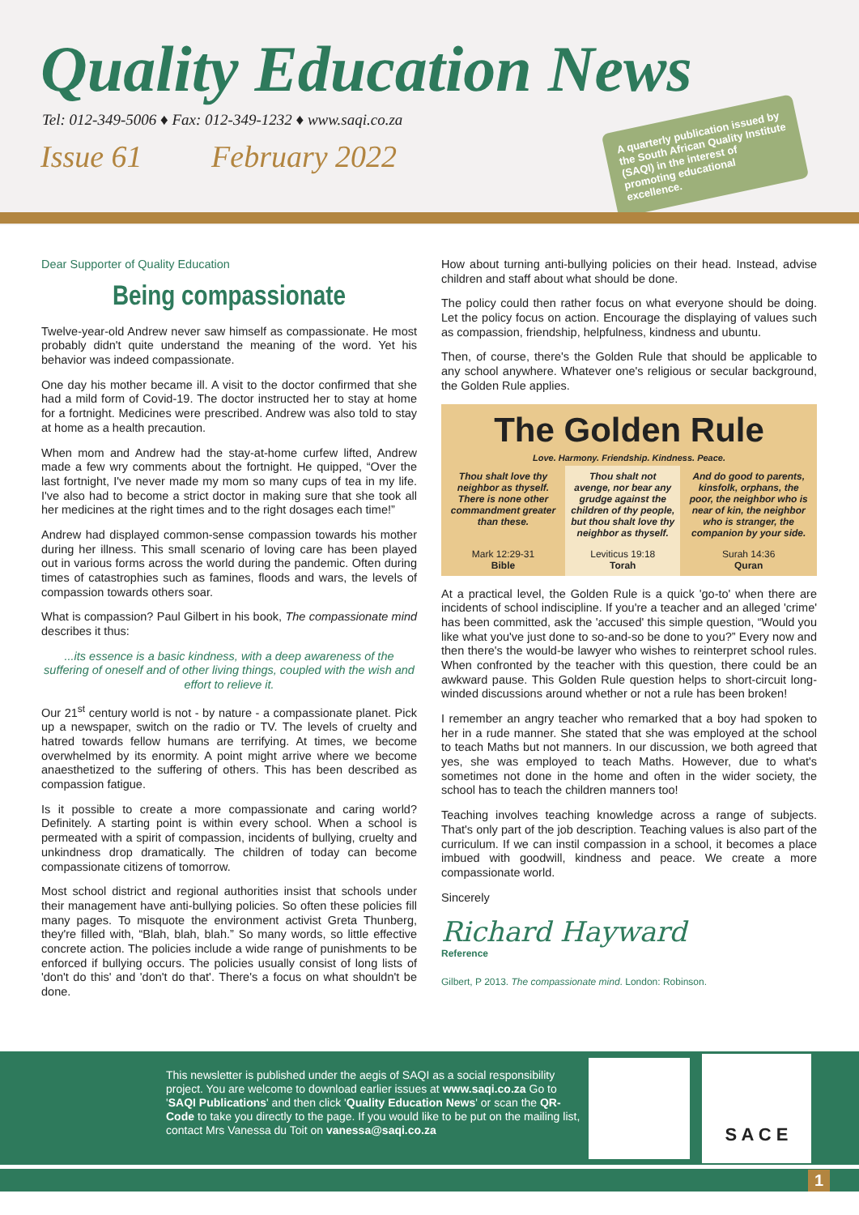Quality Education News
Tel: 012-349-5006 ♦ Fax: 012-349-1232 ♦ www.saqi.co.za
Issue 61 February 2022
A quarterly publication issued by the South African Quality Institute (SAQI) in the interest of promoting educational excellence.
Dear Supporter of Quality Education
Being compassionate
Twelve-year-old Andrew never saw himself as compassionate. He most probably didn't quite understand the meaning of the word. Yet his behavior was indeed compassionate.
One day his mother became ill. A visit to the doctor confirmed that she had a mild form of Covid-19. The doctor instructed her to stay at home for a fortnight. Medicines were prescribed. Andrew was also told to stay at home as a health precaution.
When mom and Andrew had the stay-at-home curfew lifted, Andrew made a few wry comments about the fortnight. He quipped, “Over the last fortnight, I've never made my mom so many cups of tea in my life. I've also had to become a strict doctor in making sure that she took all her medicines at the right times and to the right dosages each time!”
Andrew had displayed common-sense compassion towards his mother during her illness. This small scenario of loving care has been played out in various forms across the world during the pandemic. Often during times of catastrophies such as famines, floods and wars, the levels of compassion towards others soar.
What is compassion? Paul Gilbert in his book, The compassionate mind describes it thus:
...its essence is a basic kindness, with a deep awareness of the suffering of oneself and of other living things, coupled with the wish and effort to relieve it.
Our 21<sup>st</sup> century world is not - by nature - a compassionate planet. Pick up a newspaper, switch on the radio or TV. The levels of cruelty and hatred towards fellow humans are terrifying. At times, we become overwhelmed by its enormity. A point might arrive where we become anaesthetized to the suffering of others. This has been described as compassion fatigue.
Is it possible to create a more compassionate and caring world? Definitely. A starting point is within every school. When a school is permeated with a spirit of compassion, incidents of bullying, cruelty and unkindness drop dramatically. The children of today can become compassionate citizens of tomorrow.
Most school district and regional authorities insist that schools under their management have anti-bullying policies. So often these policies fill many pages. To misquote the environment activist Greta Thunberg, they're filled with, “Blah, blah, blah.” So many words, so little effective concrete action. The policies include a wide range of punishments to be enforced if bullying occurs. The policies usually consist of long lists of 'don't do this' and 'don't do that'. There's a focus on what shouldn't be done.
How about turning anti-bullying policies on their head. Instead, advise children and staff about what should be done.
The policy could then rather focus on what everyone should be doing. Let the policy focus on action. Encourage the displaying of values such as compassion, friendship, helpfulness, kindness and ubuntu.
Then, of course, there's the Golden Rule that should be applicable to any school anywhere. Whatever one's religious or secular background, the Golden Rule applies.
The Golden Rule
Love. Harmony. Friendship. Kindness. Peace.
| Thou shalt love thy neighbor as thyself. There is none other commandment greater than these. | Thou shalt not avenge, nor bear any grudge against the children of thy people, but thou shalt love thy neighbor as thyself. | And do good to parents, kinsfolk, orphans, the poor, the neighbor who is near of kin, the neighbor who is stranger, the companion by your side. |
| Mark 12:29-31 Bible | Leviticus 19:18 Torah | Surah 14:36 Quran |
At a practical level, the Golden Rule is a quick 'go-to' when there are incidents of school indiscipline. If you're a teacher and an alleged 'crime' has been committed, ask the 'accused' this simple question, “Would you like what you've just done to so-and-so be done to you?” Every now and then there's the would-be lawyer who wishes to reinterpret school rules. When confronted by the teacher with this question, there could be an awkward pause. This Golden Rule question helps to short-circuit long-winded discussions around whether or not a rule has been broken!
I remember an angry teacher who remarked that a boy had spoken to her in a rude manner. She stated that she was employed at the school to teach Maths but not manners. In our discussion, we both agreed that yes, she was employed to teach Maths. However, due to what's sometimes not done in the home and often in the wider society, the school has to teach the children manners too!
Teaching involves teaching knowledge across a range of subjects. That's only part of the job description. Teaching values is also part of the curriculum. If we can instil compassion in a school, it becomes a place imbued with goodwill, kindness and peace. We create a more compassionate world.
Sincerely
Richard Hayward
Reference
Gilbert, P 2013. The compassionate mind. London: Robinson.
This newsletter is published under the aegis of SAQI as a social responsibility project. You are welcome to download earlier issues at www.saqi.co.za Go to 'SAQI Publications' and then click 'Quality Education News' or scan the QR-Code to take you directly to the page. If you would like to be put on the mailing list, contact Mrs Vanessa du Toit on vanessa@saqi.co.za
S A C E
1